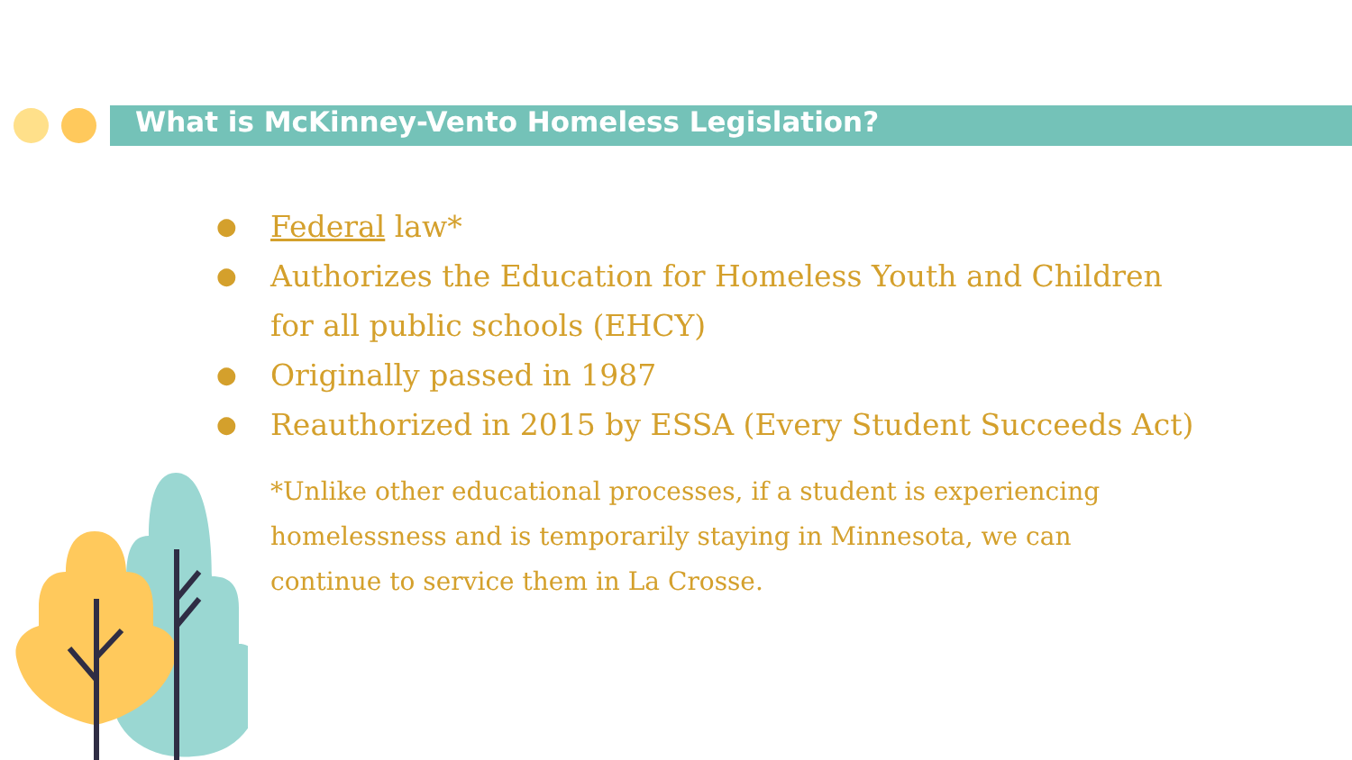What is McKinney-Vento Homeless Legislation?
● Federal law*
● Authorizes the Education for Homeless Youth and Children for all public schools (EHCY)
● Originally passed in 1987
● Reauthorized in 2015 by ESSA (Every Student Succeeds Act)
*Unlike other educational processes, if a student is experiencing homelessness and is temporarily staying in Minnesota, we can continue to service them in La Crosse.